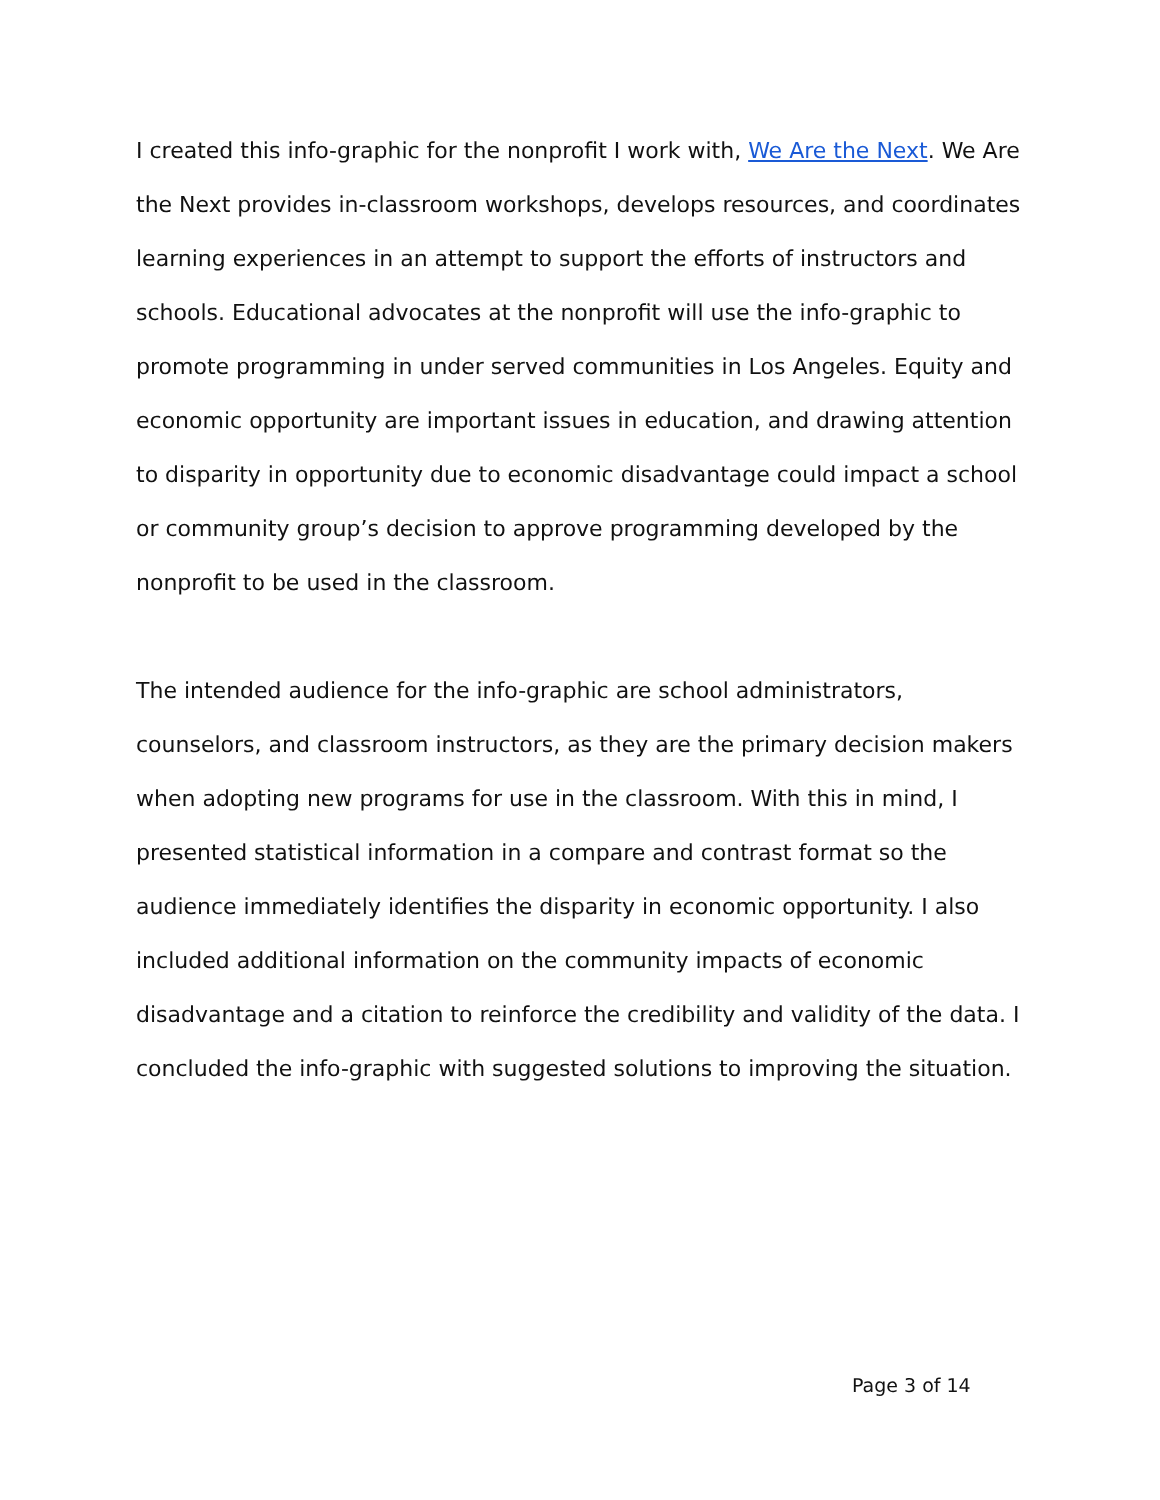I created this info-graphic for the nonprofit I work with, We Are the Next. We Are the Next provides in-classroom workshops, develops resources, and coordinates learning experiences in an attempt to support the efforts of instructors and schools. Educational advocates at the nonprofit will use the info-graphic to promote programming in under served communities in Los Angeles. Equity and economic opportunity are important issues in education, and drawing attention to disparity in opportunity due to economic disadvantage could impact a school or community group’s decision to approve programming developed by the nonprofit to be used in the classroom.
The intended audience for the info-graphic are school administrators, counselors, and classroom instructors, as they are the primary decision makers when adopting new programs for use in the classroom. With this in mind, I presented statistical information in a compare and contrast format so the audience immediately identifies the disparity in economic opportunity. I also included additional information on the community impacts of economic disadvantage and a citation to reinforce the credibility and validity of the data. I concluded the info-graphic with suggested solutions to improving the situation.
Page 3 of 14